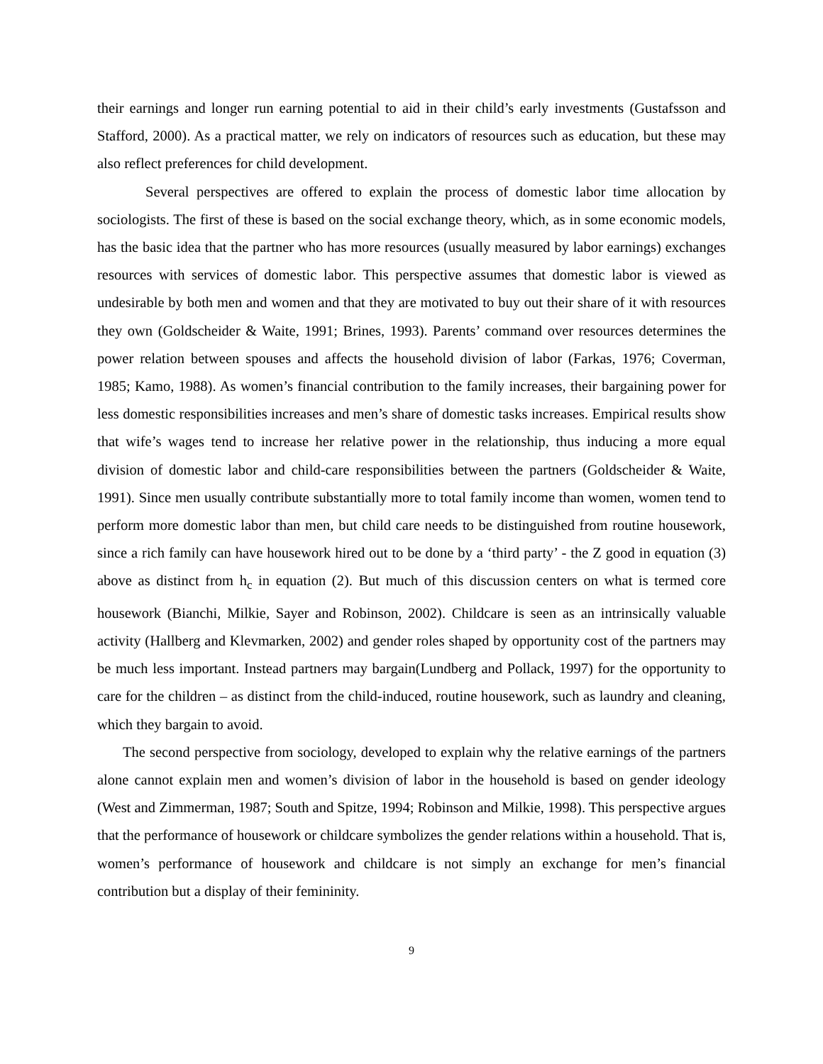their earnings and longer run earning potential to aid in their child’s early investments (Gustafsson and Stafford, 2000). As a practical matter, we rely on indicators of resources such as education, but these may also reflect preferences for child development.
Several perspectives are offered to explain the process of domestic labor time allocation by sociologists. The first of these is based on the social exchange theory, which, as in some economic models, has the basic idea that the partner who has more resources (usually measured by labor earnings) exchanges resources with services of domestic labor. This perspective assumes that domestic labor is viewed as undesirable by both men and women and that they are motivated to buy out their share of it with resources they own (Goldscheider & Waite, 1991; Brines, 1993). Parents’ command over resources determines the power relation between spouses and affects the household division of labor (Farkas, 1976; Coverman, 1985; Kamo, 1988). As women’s financial contribution to the family increases, their bargaining power for less domestic responsibilities increases and men’s share of domestic tasks increases. Empirical results show that wife’s wages tend to increase her relative power in the relationship, thus inducing a more equal division of domestic labor and child-care responsibilities between the partners (Goldscheider & Waite, 1991). Since men usually contribute substantially more to total family income than women, women tend to perform more domestic labor than men, but child care needs to be distinguished from routine housework, since a rich family can have housework hired out to be done by a ‘third party’ - the Z good in equation (3) above as distinct from h<sub>c</sub> in equation (2). But much of this discussion centers on what is termed core housework (Bianchi, Milkie, Sayer and Robinson, 2002). Childcare is seen as an intrinsically valuable activity (Hallberg and Klevmarken, 2002) and gender roles shaped by opportunity cost of the partners may be much less important. Instead partners may bargain(Lundberg and Pollack, 1997) for the opportunity to care for the children – as distinct from the child-induced, routine housework, such as laundry and cleaning, which they bargain to avoid.
The second perspective from sociology, developed to explain why the relative earnings of the partners alone cannot explain men and women’s division of labor in the household is based on gender ideology (West and Zimmerman, 1987; South and Spitze, 1994; Robinson and Milkie, 1998). This perspective argues that the performance of housework or childcare symbolizes the gender relations within a household. That is, women’s performance of housework and childcare is not simply an exchange for men’s financial contribution but a display of their femininity.
9